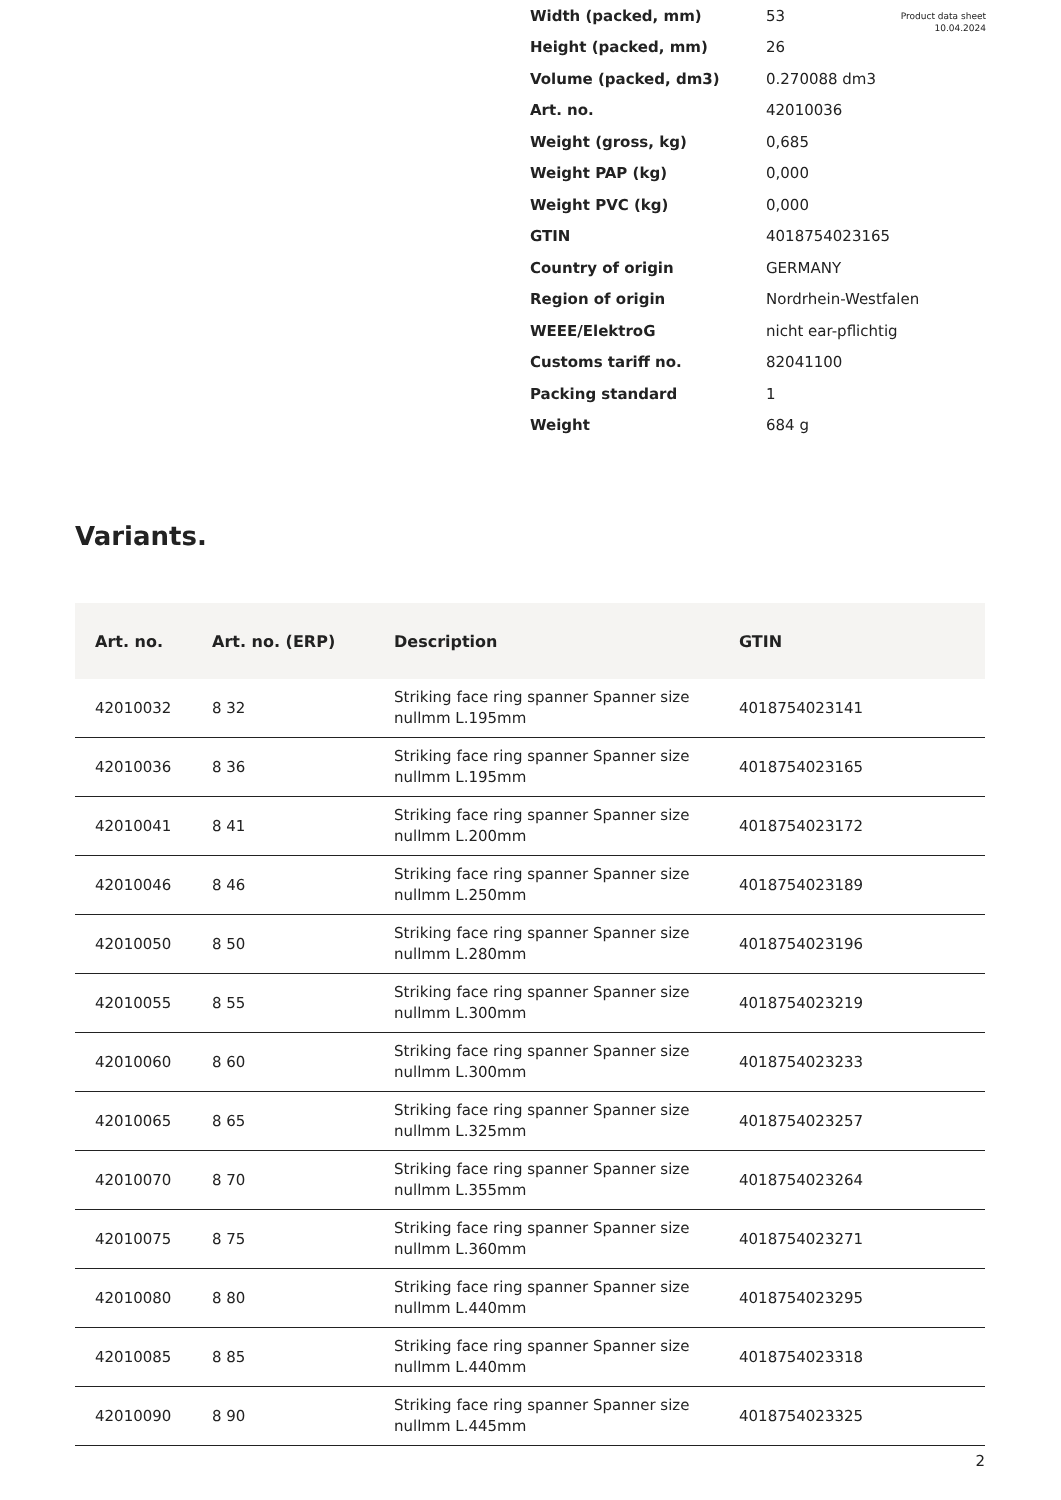Product data sheet
10.04.2024
| Width (packed, mm) | 53 |
| Height (packed, mm) | 26 |
| Volume (packed, dm3) | 0.270088 dm3 |
| Art. no. | 42010036 |
| Weight (gross, kg) | 0,685 |
| Weight PAP (kg) | 0,000 |
| Weight PVC (kg) | 0,000 |
| GTIN | 4018754023165 |
| Country of origin | GERMANY |
| Region of origin | Nordrhein-Westfalen |
| WEEE/ElektroG | nicht ear-pflichtig |
| Customs tariff no. | 82041100 |
| Packing standard | 1 |
| Weight | 684 g |
Variants.
| Art. no. | Art. no. (ERP) | Description | GTIN |
| --- | --- | --- | --- |
| 42010032 | 8 32 | Striking face ring spanner Spanner size nullmm L.195mm | 4018754023141 |
| 42010036 | 8 36 | Striking face ring spanner Spanner size nullmm L.195mm | 4018754023165 |
| 42010041 | 8 41 | Striking face ring spanner Spanner size nullmm L.200mm | 4018754023172 |
| 42010046 | 8 46 | Striking face ring spanner Spanner size nullmm L.250mm | 4018754023189 |
| 42010050 | 8 50 | Striking face ring spanner Spanner size nullmm L.280mm | 4018754023196 |
| 42010055 | 8 55 | Striking face ring spanner Spanner size nullmm L.300mm | 4018754023219 |
| 42010060 | 8 60 | Striking face ring spanner Spanner size nullmm L.300mm | 4018754023233 |
| 42010065 | 8 65 | Striking face ring spanner Spanner size nullmm L.325mm | 4018754023257 |
| 42010070 | 8 70 | Striking face ring spanner Spanner size nullmm L.355mm | 4018754023264 |
| 42010075 | 8 75 | Striking face ring spanner Spanner size nullmm L.360mm | 4018754023271 |
| 42010080 | 8 80 | Striking face ring spanner Spanner size nullmm L.440mm | 4018754023295 |
| 42010085 | 8 85 | Striking face ring spanner Spanner size nullmm L.440mm | 4018754023318 |
| 42010090 | 8 90 | Striking face ring spanner Spanner size nullmm L.445mm | 4018754023325 |
2